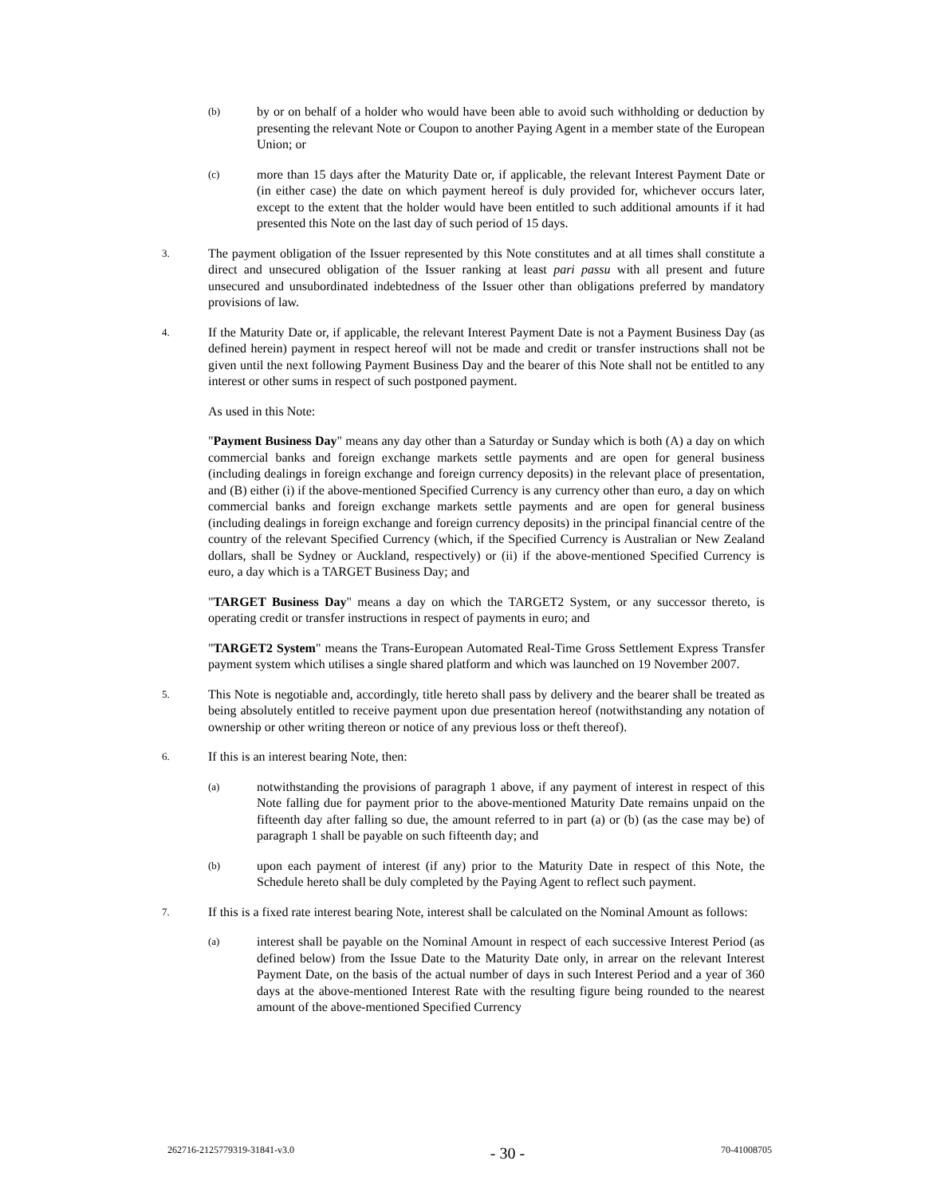(b)
by or on behalf of a holder who would have been able to avoid such withholding or deduction by presenting the relevant Note or Coupon to another Paying Agent in a member state of the European Union; or
(c)
more than 15 days after the Maturity Date or, if applicable, the relevant Interest Payment Date or (in either case) the date on which payment hereof is duly provided for, whichever occurs later, except to the extent that the holder would have been entitled to such additional amounts if it had presented this Note on the last day of such period of 15 days.
3.
The payment obligation of the Issuer represented by this Note constitutes and at all times shall constitute a direct and unsecured obligation of the Issuer ranking at least pari passu with all present and future unsecured and unsubordinated indebtedness of the Issuer other than obligations preferred by mandatory provisions of law.
4.
If the Maturity Date or, if applicable, the relevant Interest Payment Date is not a Payment Business Day (as defined herein) payment in respect hereof will not be made and credit or transfer instructions shall not be given until the next following Payment Business Day and the bearer of this Note shall not be entitled to any interest or other sums in respect of such postponed payment.
As used in this Note:
"Payment Business Day" means any day other than a Saturday or Sunday which is both (A) a day on which commercial banks and foreign exchange markets settle payments and are open for general business (including dealings in foreign exchange and foreign currency deposits) in the relevant place of presentation, and (B) either (i) if the above-mentioned Specified Currency is any currency other than euro, a day on which commercial banks and foreign exchange markets settle payments and are open for general business (including dealings in foreign exchange and foreign currency deposits) in the principal financial centre of the country of the relevant Specified Currency (which, if the Specified Currency is Australian or New Zealand dollars, shall be Sydney or Auckland, respectively) or (ii) if the above-mentioned Specified Currency is euro, a day which is a TARGET Business Day; and
"TARGET Business Day" means a day on which the TARGET2 System, or any successor thereto, is operating credit or transfer instructions in respect of payments in euro; and
"TARGET2 System" means the Trans-European Automated Real-Time Gross Settlement Express Transfer payment system which utilises a single shared platform and which was launched on 19 November 2007.
5.
This Note is negotiable and, accordingly, title hereto shall pass by delivery and the bearer shall be treated as being absolutely entitled to receive payment upon due presentation hereof (notwithstanding any notation of ownership or other writing thereon or notice of any previous loss or theft thereof).
6.
If this is an interest bearing Note, then:
(a)
notwithstanding the provisions of paragraph 1 above, if any payment of interest in respect of this Note falling due for payment prior to the above-mentioned Maturity Date remains unpaid on the fifteenth day after falling so due, the amount referred to in part (a) or (b) (as the case may be) of paragraph 1 shall be payable on such fifteenth day; and
(b)
upon each payment of interest (if any) prior to the Maturity Date in respect of this Note, the Schedule hereto shall be duly completed by the Paying Agent to reflect such payment.
7.
If this is a fixed rate interest bearing Note, interest shall be calculated on the Nominal Amount as follows:
(a)
interest shall be payable on the Nominal Amount in respect of each successive Interest Period (as defined below) from the Issue Date to the Maturity Date only, in arrear on the relevant Interest Payment Date, on the basis of the actual number of days in such Interest Period and a year of 360 days at the above-mentioned Interest Rate with the resulting figure being rounded to the nearest amount of the above-mentioned Specified Currency
262716-2125779319-31841-v3.0 - 30 - 70-41008705